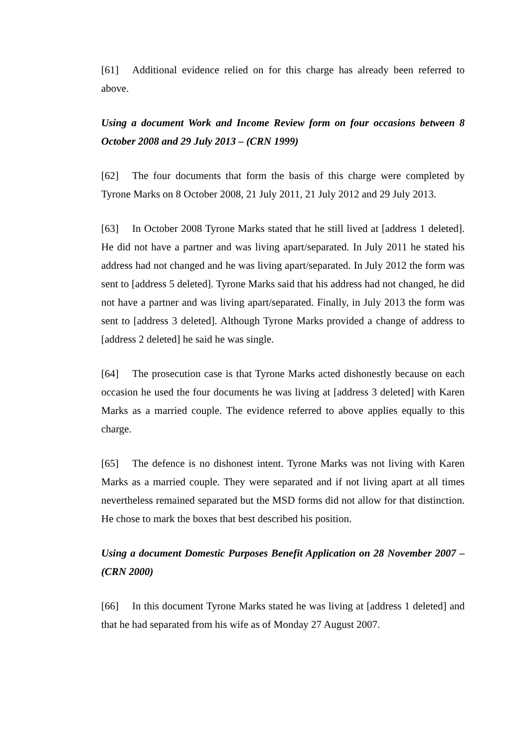[61] Additional evidence relied on for this charge has already been referred to above.
Using a document Work and Income Review form on four occasions between 8 October 2008 and 29 July 2013 – (CRN 1999)
[62] The four documents that form the basis of this charge were completed by Tyrone Marks on 8 October 2008, 21 July 2011, 21 July 2012 and 29 July 2013.
[63] In October 2008 Tyrone Marks stated that he still lived at [address 1 deleted]. He did not have a partner and was living apart/separated. In July 2011 he stated his address had not changed and he was living apart/separated. In July 2012 the form was sent to [address 5 deleted]. Tyrone Marks said that his address had not changed, he did not have a partner and was living apart/separated. Finally, in July 2013 the form was sent to [address 3 deleted]. Although Tyrone Marks provided a change of address to [address 2 deleted] he said he was single.
[64] The prosecution case is that Tyrone Marks acted dishonestly because on each occasion he used the four documents he was living at [address 3 deleted] with Karen Marks as a married couple. The evidence referred to above applies equally to this charge.
[65] The defence is no dishonest intent. Tyrone Marks was not living with Karen Marks as a married couple. They were separated and if not living apart at all times nevertheless remained separated but the MSD forms did not allow for that distinction. He chose to mark the boxes that best described his position.
Using a document Domestic Purposes Benefit Application on 28 November 2007 – (CRN 2000)
[66] In this document Tyrone Marks stated he was living at [address 1 deleted] and that he had separated from his wife as of Monday 27 August 2007.